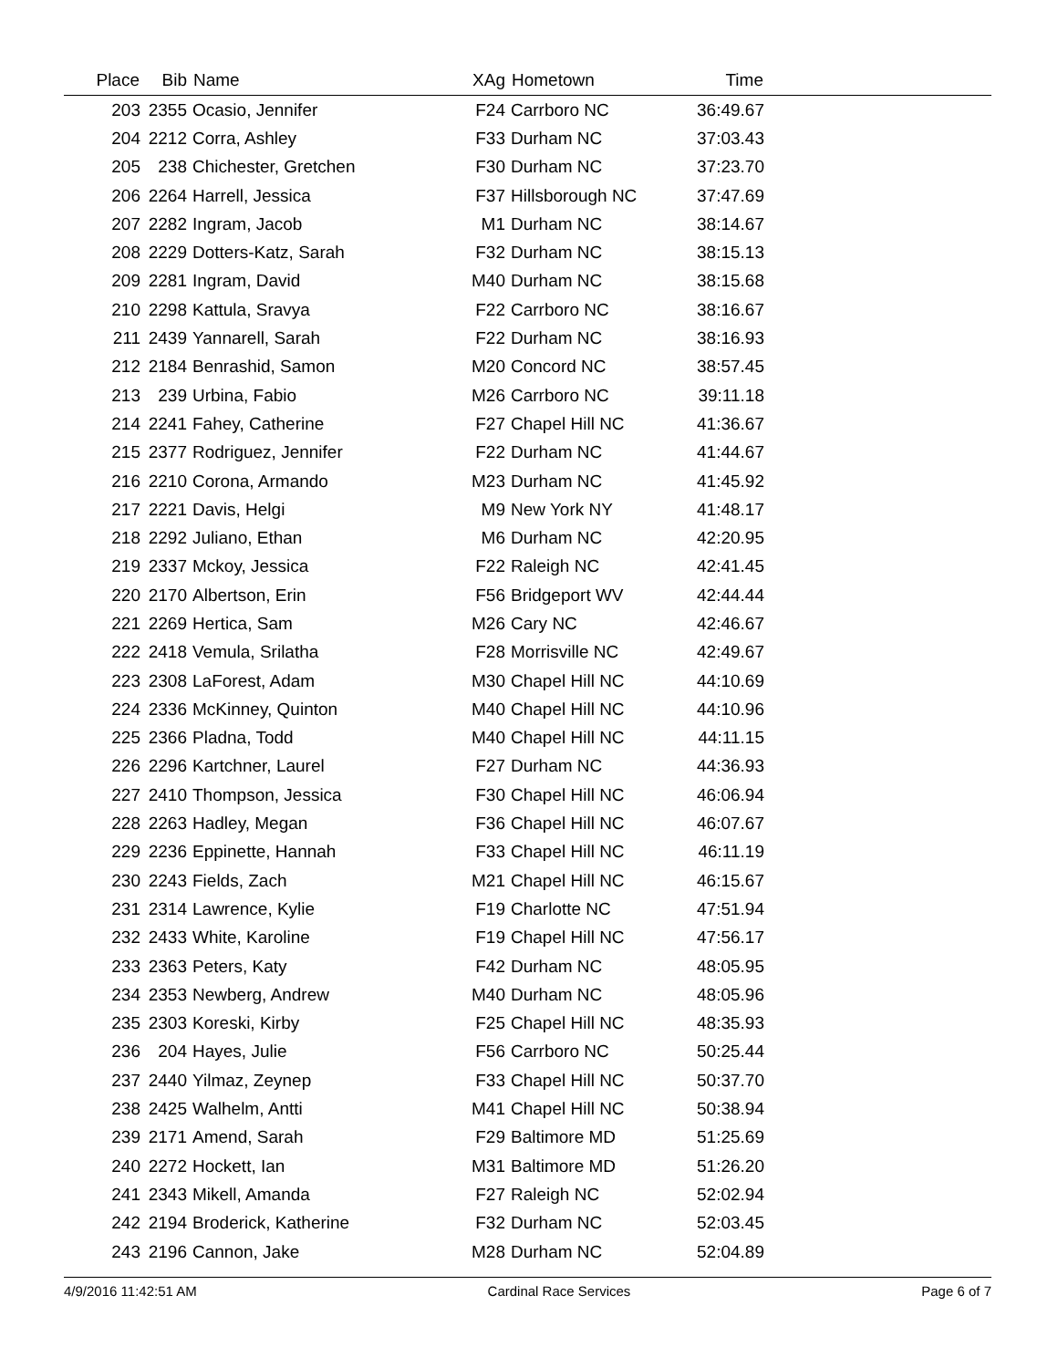| Place | Bib | Name | XAg | Hometown | Time | |
| --- | --- | --- | --- | --- | --- | --- |
| 203 | 2355 | Ocasio, Jennifer | F24 | Carrboro NC | 36:49.67 | |
| 204 | 2212 | Corra, Ashley | F33 | Durham NC | 37:03.43 | |
| 205 | 238 | Chichester, Gretchen | F30 | Durham NC | 37:23.70 | |
| 206 | 2264 | Harrell, Jessica | F37 | Hillsborough NC | 37:47.69 | |
| 207 | 2282 | Ingram, Jacob | M1 | Durham NC | 38:14.67 | |
| 208 | 2229 | Dotters-Katz, Sarah | F32 | Durham NC | 38:15.13 | |
| 209 | 2281 | Ingram, David | M40 | Durham NC | 38:15.68 | |
| 210 | 2298 | Kattula, Sravya | F22 | Carrboro NC | 38:16.67 | |
| 211 | 2439 | Yannarell, Sarah | F22 | Durham NC | 38:16.93 | |
| 212 | 2184 | Benrashid, Samon | M20 | Concord NC | 38:57.45 | |
| 213 | 239 | Urbina, Fabio | M26 | Carrboro NC | 39:11.18 | |
| 214 | 2241 | Fahey, Catherine | F27 | Chapel Hill NC | 41:36.67 | |
| 215 | 2377 | Rodriguez, Jennifer | F22 | Durham NC | 41:44.67 | |
| 216 | 2210 | Corona, Armando | M23 | Durham NC | 41:45.92 | |
| 217 | 2221 | Davis, Helgi | M9 | New York NY | 41:48.17 | |
| 218 | 2292 | Juliano, Ethan | M6 | Durham NC | 42:20.95 | |
| 219 | 2337 | Mckoy, Jessica | F22 | Raleigh NC | 42:41.45 | |
| 220 | 2170 | Albertson, Erin | F56 | Bridgeport WV | 42:44.44 | |
| 221 | 2269 | Hertica, Sam | M26 | Cary NC | 42:46.67 | |
| 222 | 2418 | Vemula, Srilatha | F28 | Morrisville NC | 42:49.67 | |
| 223 | 2308 | LaForest, Adam | M30 | Chapel Hill NC | 44:10.69 | |
| 224 | 2336 | McKinney, Quinton | M40 | Chapel Hill NC | 44:10.96 | |
| 225 | 2366 | Pladna, Todd | M40 | Chapel Hill NC | 44:11.15 | |
| 226 | 2296 | Kartchner, Laurel | F27 | Durham NC | 44:36.93 | |
| 227 | 2410 | Thompson, Jessica | F30 | Chapel Hill NC | 46:06.94 | |
| 228 | 2263 | Hadley, Megan | F36 | Chapel Hill NC | 46:07.67 | |
| 229 | 2236 | Eppinette, Hannah | F33 | Chapel Hill NC | 46:11.19 | |
| 230 | 2243 | Fields, Zach | M21 | Chapel Hill NC | 46:15.67 | |
| 231 | 2314 | Lawrence, Kylie | F19 | Charlotte NC | 47:51.94 | |
| 232 | 2433 | White, Karoline | F19 | Chapel Hill NC | 47:56.17 | |
| 233 | 2363 | Peters, Katy | F42 | Durham NC | 48:05.95 | |
| 234 | 2353 | Newberg, Andrew | M40 | Durham NC | 48:05.96 | |
| 235 | 2303 | Koreski, Kirby | F25 | Chapel Hill NC | 48:35.93 | |
| 236 | 204 | Hayes, Julie | F56 | Carrboro NC | 50:25.44 | |
| 237 | 2440 | Yilmaz, Zeynep | F33 | Chapel Hill NC | 50:37.70 | |
| 238 | 2425 | Walhelm, Antti | M41 | Chapel Hill NC | 50:38.94 | |
| 239 | 2171 | Amend, Sarah | F29 | Baltimore MD | 51:25.69 | |
| 240 | 2272 | Hockett, Ian | M31 | Baltimore MD | 51:26.20 | |
| 241 | 2343 | Mikell, Amanda | F27 | Raleigh NC | 52:02.94 | |
| 242 | 2194 | Broderick, Katherine | F32 | Durham NC | 52:03.45 | |
| 243 | 2196 | Cannon, Jake | M28 | Durham NC | 52:04.89 | |
4/9/2016 11:42:51 AM Cardinal Race Services Page 6 of 7